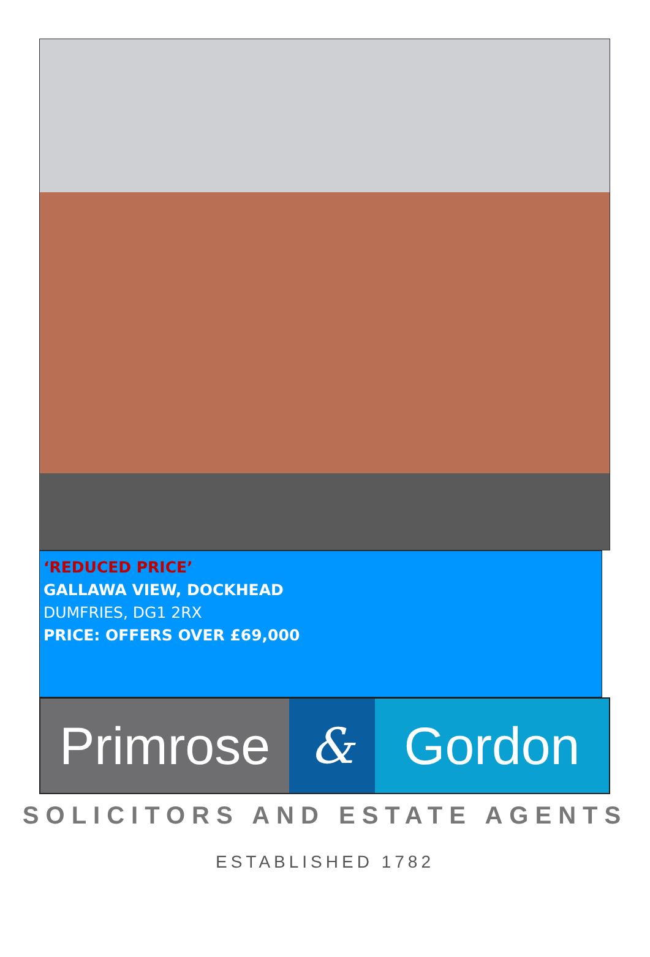‘REDUCED PRICE’
GALLAWA VIEW, DOCKHEAD
DUMFRIES, DG1 2RX
PRICE: OFFERS OVER £69,000
Primrose & Gordon
SOLICITORS AND ESTATE AGENTS
ESTABLISHED 1782